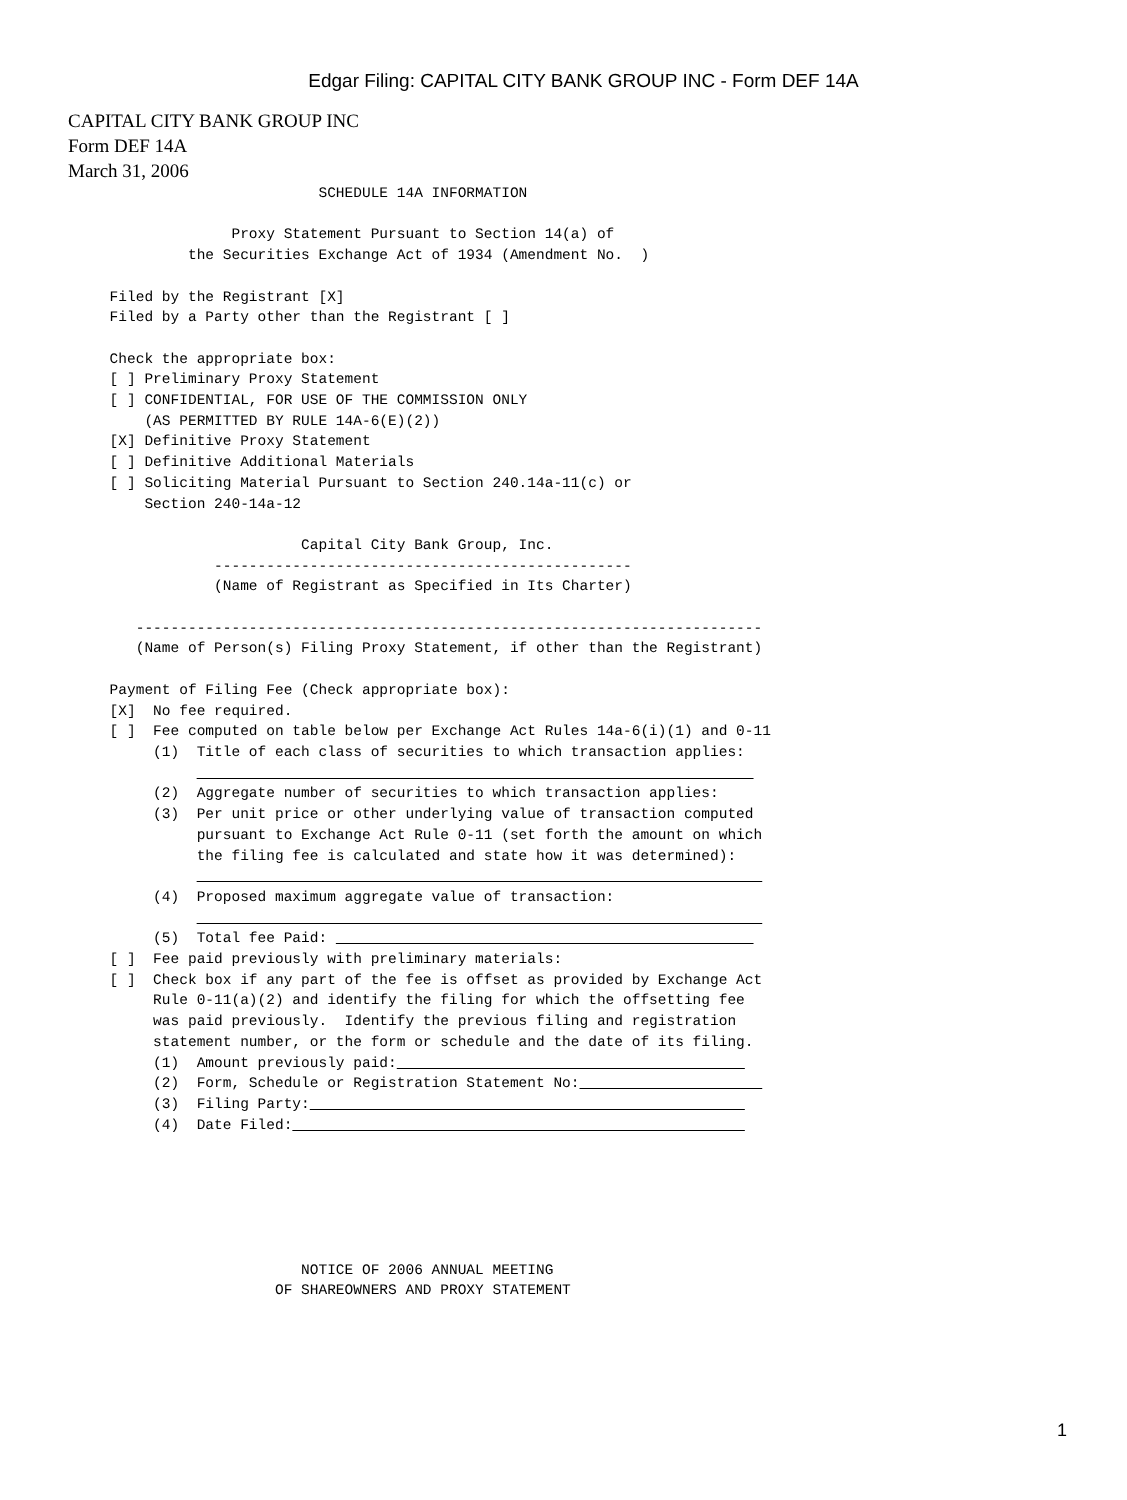Edgar Filing: CAPITAL CITY BANK GROUP INC - Form DEF 14A
CAPITAL CITY BANK GROUP INC
Form DEF 14A
March 31, 2006
                                SCHEDULE 14A INFORMATION

                      Proxy Statement Pursuant to Section 14(a) of
                 the Securities Exchange Act of 1934 (Amendment No.  )

        Filed by the Registrant [X]
        Filed by a Party other than the Registrant [ ]

        Check the appropriate box:
        [ ] Preliminary Proxy Statement
        [ ] CONFIDENTIAL, FOR USE OF THE COMMISSION ONLY
            (AS PERMITTED BY RULE 14A-6(E)(2))
        [X] Definitive Proxy Statement
        [ ] Definitive Additional Materials
        [ ] Soliciting Material Pursuant to Section 240.14a-11(c) or
            Section 240-14a-12

                              Capital City Bank Group, Inc.
                    ------------------------------------------------
                    (Name of Registrant as Specified in Its Charter)

           ------------------------------------------------------------------------
           (Name of Person(s) Filing Proxy Statement, if other than the Registrant)

        Payment of Filing Fee (Check appropriate box):
        [X]  No fee required.
        [ ]  Fee computed on table below per Exchange Act Rules 14a-6(i)(1) and 0-11
             (1)  Title of each class of securities to which transaction applies:
                                                                                  
             (2)  Aggregate number of securities to which transaction applies:
             (3)  Per unit price or other underlying value of transaction computed
                  pursuant to Exchange Act Rule 0-11 (set forth the amount on which
                  the filing fee is calculated and state how it was determined):
                                                                                   
             (4)  Proposed maximum aggregate value of transaction:
                                                                                   
             (5)  Total fee Paid:                                                 
        [ ]  Fee paid previously with preliminary materials:
        [ ]  Check box if any part of the fee is offset as provided by Exchange Act
             Rule 0-11(a)(2) and identify the filing for which the offsetting fee
             was paid previously.  Identify the previous filing and registration
             statement number, or the form or schedule and the date of its filing.
             (1)  Amount previously paid:                                        
             (2)  Form, Schedule or Registration Statement No:                     
             (3)  Filing Party:                                                  
             (4)  Date Filed:                                                    






                              NOTICE OF 2006 ANNUAL MEETING
                           OF SHAREOWNERS AND PROXY STATEMENT
1